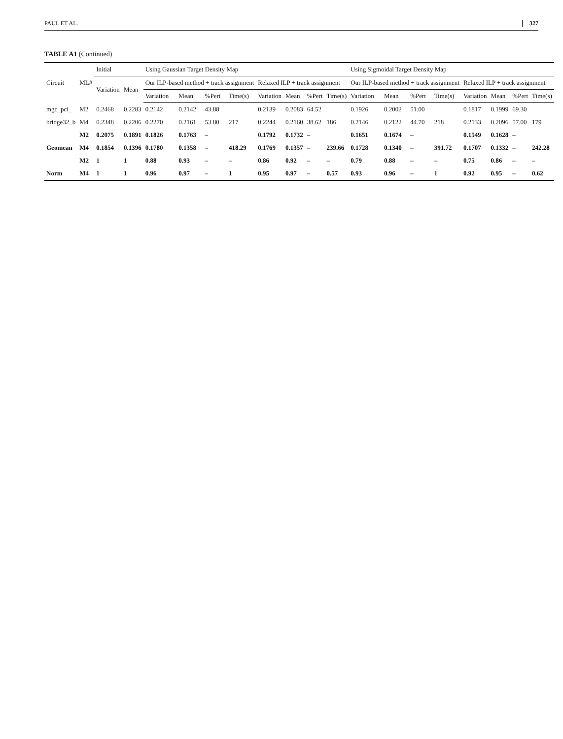PAUL ET AL. 327
TABLE A1 (Continued)
| Circuit | ML# | Initial | | Using Gaussian Target Density Map | | | | | | | | Using Sigmoidal Target Density Map | | | | | | | |
| --- | --- | --- | --- | --- | --- | --- | --- | --- | --- | --- | --- | --- | --- | --- | --- | --- | --- | --- | --- |
| | | Variation | Mean | Our ILP-based method + track assignment | | | | Relaxed ILP + track assignment | | | | Our ILP-based method + track assignment | | | | Relaxed ILP + track assignment | | | |
| | | | | Variation | Mean | %Pert | Time(s) | Variation | Mean | %Pert | Time(s) | Variation | Mean | %Pert | Time(s) | Variation | Mean | %Pert | Time(s) |
| mgc_pci_ | M2 | 0.2468 | 0.2283 | 0.2142 | 0.2142 | 43.88 | | 0.2139 | 0.2083 | 64.52 | | 0.1926 | 0.2002 | 51.00 | | 0.1817 | 0.1999 | 69.30 | |
| bridge32_b | M4 | 0.2348 | 0.2206 | 0.2270 | 0.2161 | 53.80 | 217 | 0.2244 | 0.2160 | 38.62 | 186 | 0.2146 | 0.2122 | 44.70 | 218 | 0.2133 | 0.2096 | 57.00 | 179 |
| | M2 | 0.2075 | 0.1891 | 0.1826 | 0.1763 | – | | 0.1792 | 0.1732 | – | | 0.1651 | 0.1674 | – | | 0.1549 | 0.1628 | – | |
| Geomean | M4 | 0.1854 | 0.1396 | 0.1780 | 0.1358 | – | 418.29 | 0.1769 | 0.1357 | – | 239.66 | 0.1728 | 0.1340 | – | 391.72 | 0.1707 | 0.1332 | – | 242.28 |
| | M2 | 1 | 1 | 0.88 | 0.93 | – | – | 0.86 | 0.92 | – | – | 0.79 | 0.88 | – | – | 0.75 | 0.86 | – | – |
| Norm | M4 | 1 | 1 | 0.96 | 0.97 | – | 1 | 0.95 | 0.97 | – | 0.57 | 0.93 | 0.96 | – | 1 | 0.92 | 0.95 | – | 0.62 |